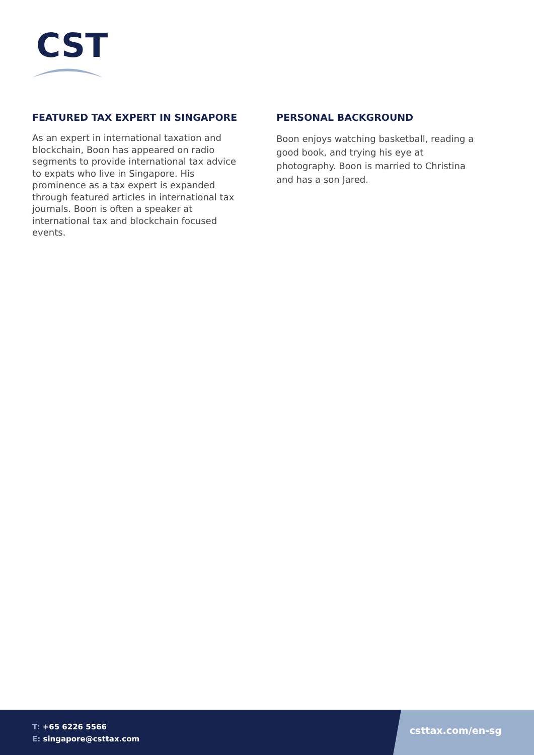CST
FEATURED TAX EXPERT IN SINGAPORE
As an expert in international taxation and blockchain, Boon has appeared on radio segments to provide international tax advice to expats who live in Singapore. His prominence as a tax expert is expanded through featured articles in international tax journals. Boon is often a speaker at international tax and blockchain focused events.
PERSONAL BACKGROUND
Boon enjoys watching basketball, reading a good book, and trying his eye at photography. Boon is married to Christina and has a son Jared.
T: +65 6226 5566
E: singapore@csttax.com
csttax.com/en-sg